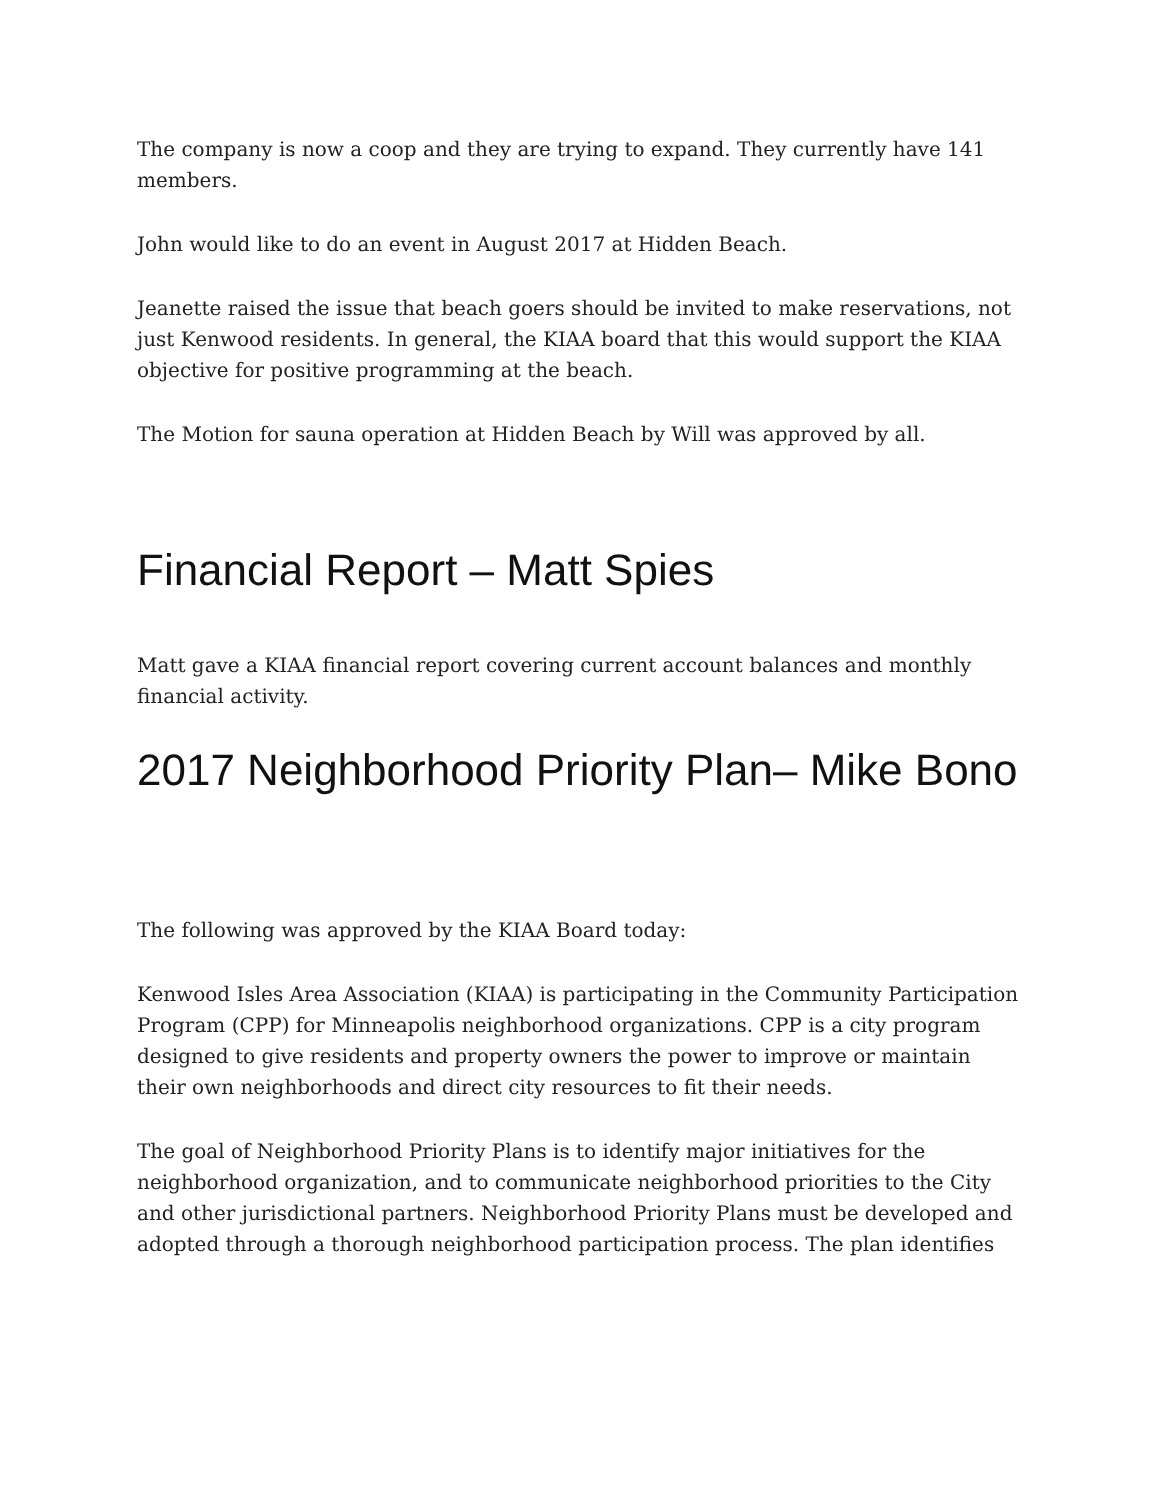The company is now a coop and they are trying to expand. They currently have 141 members.
John would like to do an event in August 2017 at Hidden Beach.
Jeanette raised the issue that beach goers should be invited to make reservations, not just Kenwood residents. In general, the KIAA board that this would support the KIAA objective for positive programming at the beach.
The Motion for sauna operation at Hidden Beach by Will was approved by all.
Financial Report – Matt Spies
Matt gave a KIAA financial report covering current account balances and monthly financial activity.
2017 Neighborhood Priority Plan– Mike Bono
The following was approved by the KIAA Board today:
Kenwood Isles Area Association (KIAA) is participating in the Community Participation Program (CPP) for Minneapolis neighborhood organizations. CPP is a city program designed to give residents and property owners the power to improve or maintain their own neighborhoods and direct city resources to fit their needs.
The goal of Neighborhood Priority Plans is to identify major initiatives for the neighborhood organization, and to communicate neighborhood priorities to the City and other jurisdictional partners. Neighborhood Priority Plans must be developed and adopted through a thorough neighborhood participation process. The plan identifies